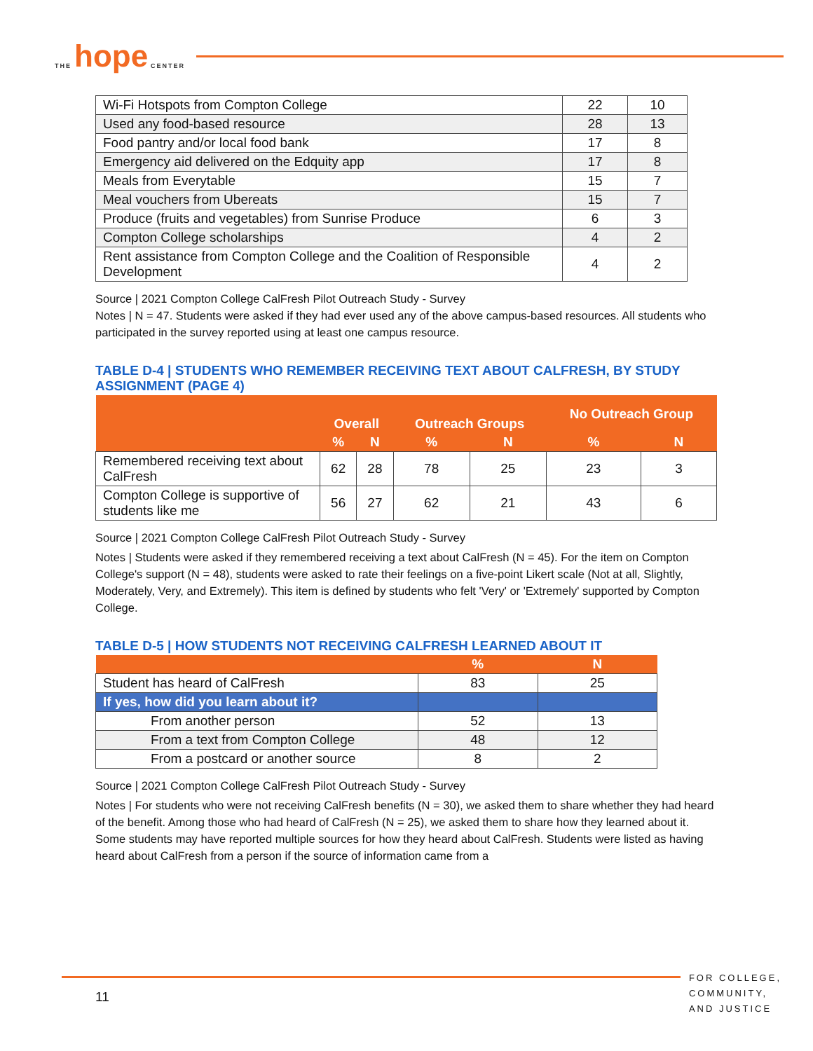THE hope CENTER
| Wi-Fi Hotspots from Compton College | 22 | 10 |
| Used any food-based resource | 28 | 13 |
| Food pantry and/or local food bank | 17 | 8 |
| Emergency aid delivered on the Edquity app | 17 | 8 |
| Meals from Everytable | 15 | 7 |
| Meal vouchers from Ubereats | 15 | 7 |
| Produce (fruits and vegetables) from Sunrise Produce | 6 | 3 |
| Compton College scholarships | 4 | 2 |
| Rent assistance from Compton College and the Coalition of Responsible Development | 4 | 2 |
Source | 2021 Compton College CalFresh Pilot Outreach Study - Survey
Notes | N = 47. Students were asked if they had ever used any of the above campus-based resources. All students who participated in the survey reported using at least one campus resource.
TABLE D-4 | STUDENTS WHO REMEMBER RECEIVING TEXT ABOUT CALFRESH, BY STUDY ASSIGNMENT (PAGE 4)
| | Overall | | Outreach Groups | | No Outreach Group | |
| --- | --- | --- | --- | --- | --- | --- |
| | % | N | % | N | % | N |
| Remembered receiving text about CalFresh | 62 | 28 | 78 | 25 | 23 | 3 |
| Compton College is supportive of students like me | 56 | 27 | 62 | 21 | 43 | 6 |
Source | 2021 Compton College CalFresh Pilot Outreach Study - Survey
Notes | Students were asked if they remembered receiving a text about CalFresh (N = 45). For the item on Compton College's support (N = 48), students were asked to rate their feelings on a five-point Likert scale (Not at all, Slightly, Moderately, Very, and Extremely). This item is defined by students who felt 'Very' or 'Extremely' supported by Compton College.
TABLE D-5 | HOW STUDENTS NOT RECEIVING CALFRESH LEARNED ABOUT IT
| | % | N |
| --- | --- | --- |
| Student has heard of CalFresh | 83 | 25 |
| If yes, how did you learn about it? | | |
| From another person | 52 | 13 |
| From a text from Compton College | 48 | 12 |
| From a postcard or another source | 8 | 2 |
Source | 2021 Compton College CalFresh Pilot Outreach Study - Survey
Notes | For students who were not receiving CalFresh benefits (N = 30), we asked them to share whether they had heard of the benefit. Among those who had heard of CalFresh (N = 25), we asked them to share how they learned about it. Some students may have reported multiple sources for how they heard about CalFresh. Students were listed as having heard about CalFresh from a person if the source of information came from a
11
FOR COLLEGE,
COMMUNITY,
AND JUSTICE